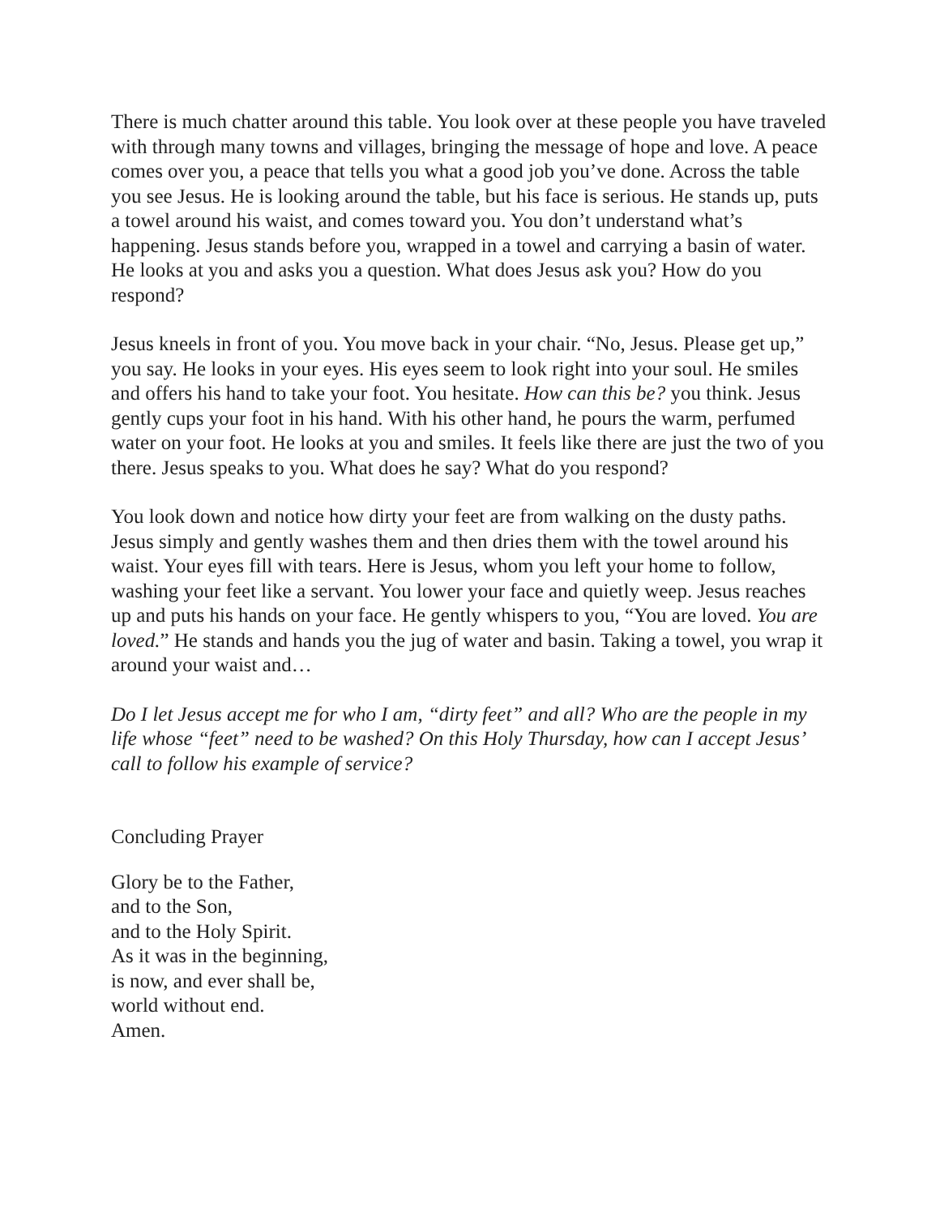There is much chatter around this table. You look over at these people you have traveled with through many towns and villages, bringing the message of hope and love. A peace comes over you, a peace that tells you what a good job you’ve done. Across the table you see Jesus. He is looking around the table, but his face is serious. He stands up, puts a towel around his waist, and comes toward you. You don’t understand what’s happening. Jesus stands before you, wrapped in a towel and carrying a basin of water. He looks at you and asks you a question. What does Jesus ask you? How do you respond?
Jesus kneels in front of you. You move back in your chair. “No, Jesus. Please get up,” you say. He looks in your eyes. His eyes seem to look right into your soul. He smiles and offers his hand to take your foot. You hesitate. How can this be? you think. Jesus gently cups your foot in his hand. With his other hand, he pours the warm, perfumed water on your foot. He looks at you and smiles. It feels like there are just the two of you there. Jesus speaks to you. What does he say? What do you respond?
You look down and notice how dirty your feet are from walking on the dusty paths. Jesus simply and gently washes them and then dries them with the towel around his waist. Your eyes fill with tears. Here is Jesus, whom you left your home to follow, washing your feet like a servant. You lower your face and quietly weep. Jesus reaches up and puts his hands on your face. He gently whispers to you, “You are loved. You are loved.” He stands and hands you the jug of water and basin. Taking a towel, you wrap it around your waist and…
Do I let Jesus accept me for who I am, “dirty feet” and all? Who are the people in my life whose “feet” need to be washed? On this Holy Thursday, how can I accept Jesus’ call to follow his example of service?
Concluding Prayer
Glory be to the Father,
and to the Son,
and to the Holy Spirit.
As it was in the beginning,
is now, and ever shall be,
world without end.
Amen.